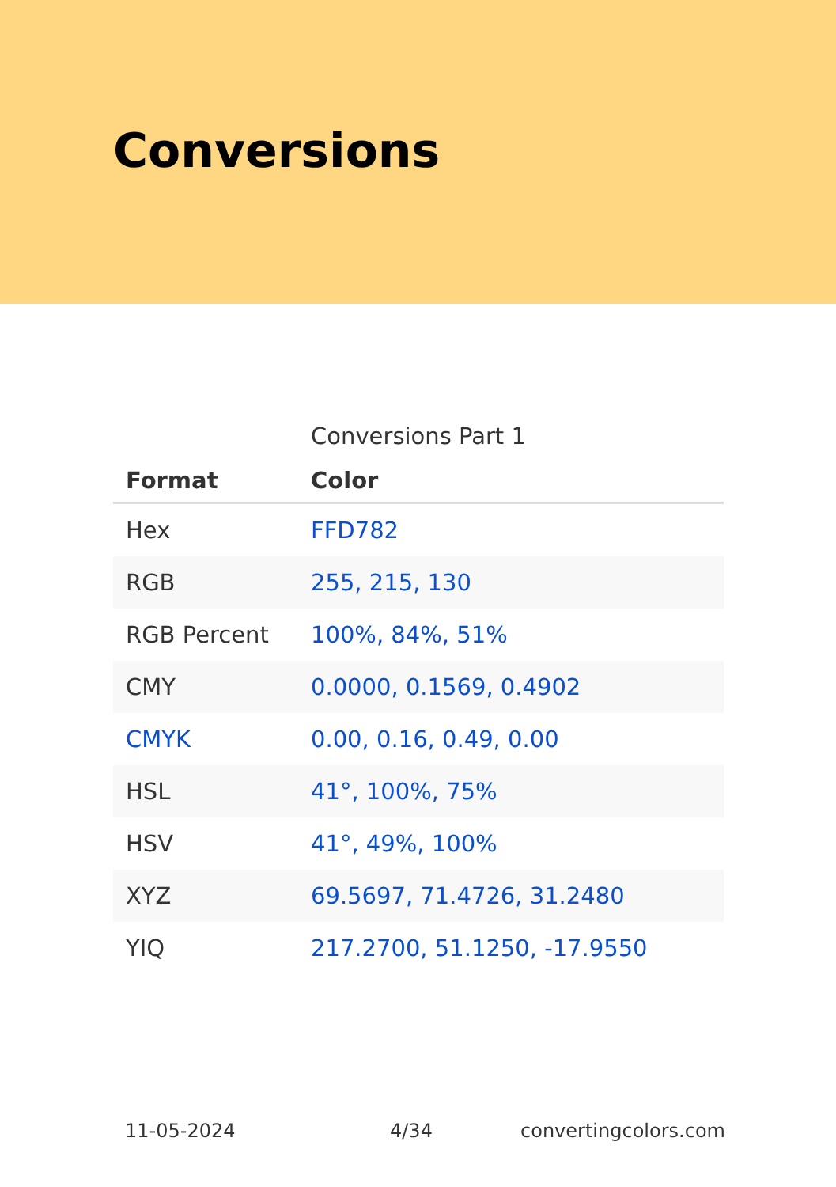Conversions
Conversions Part 1
| Format | Color |
| --- | --- |
| Hex | FFD782 |
| RGB | 255, 215, 130 |
| RGB Percent | 100%, 84%, 51% |
| CMY | 0.0000, 0.1569, 0.4902 |
| CMYK | 0.00, 0.16, 0.49, 0.00 |
| HSL | 41°, 100%, 75% |
| HSV | 41°, 49%, 100% |
| XYZ | 69.5697, 71.4726, 31.2480 |
| YIQ | 217.2700, 51.1250, -17.9550 |
11-05-2024 4/34 convertingcolors.com